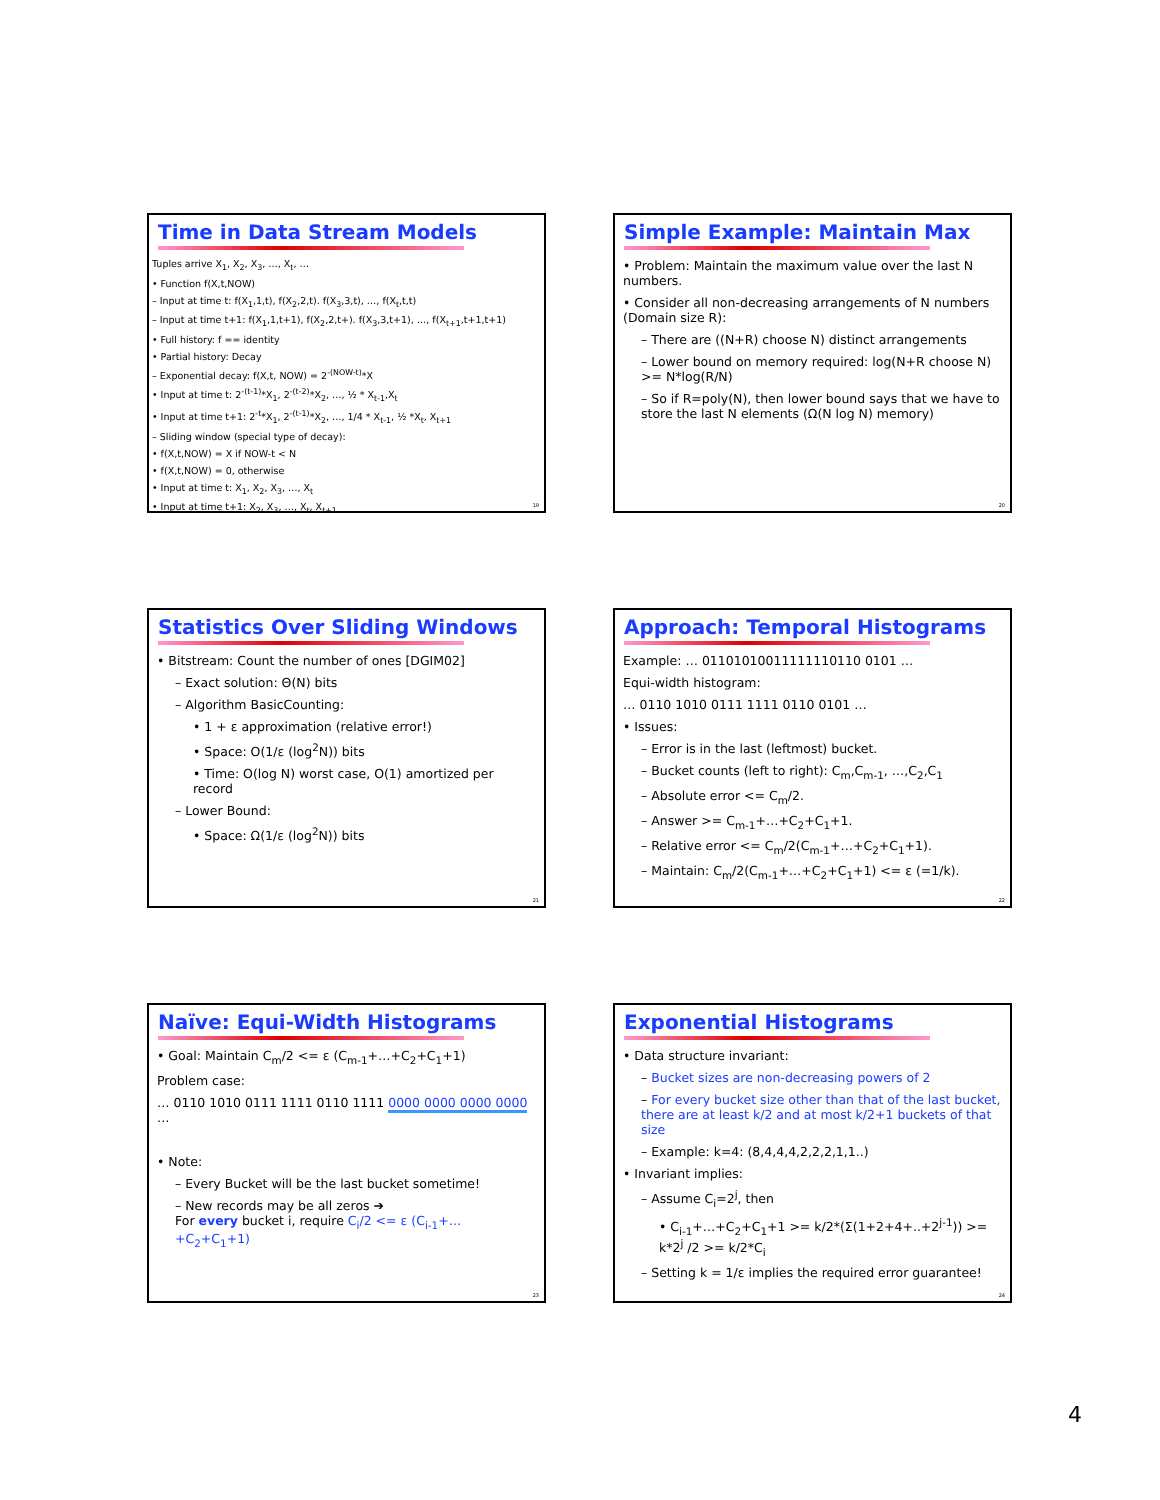Time in Data Stream Models
Tuples arrive X<sub>1</sub>, X<sub>2</sub>, X<sub>3</sub>, …, X<sub>t</sub>, …
• Function f(X,t,NOW)
– Input at time t: f(X<sub>1</sub>,1,t), f(X<sub>2</sub>,2,t). f(X<sub>3</sub>,3,t), …, f(X<sub>t</sub>,t,t)
– Input at time t+1: f(X<sub>1</sub>,1,t+1), f(X<sub>2</sub>,2,t+). f(X<sub>3</sub>,3,t+1), …, f(X<sub>t+1</sub>,t+1,t+1)
• Full history: f == identity
• Partial history: Decay
– Exponential decay: f(X,t, NOW) = 2<sup>-(NOW-t)</sup>*X
• Input at time t: 2<sup>-(t-1)</sup>*X<sub>1</sub>, 2<sup>-(t-2)</sup>*X<sub>2</sub>, …, ½ * X<sub>t-1</sub>,X<sub>t</sub>
• Input at time t+1: 2<sup>-t</sup>*X<sub>1</sub>, 2<sup>-(t-1)</sup>*X<sub>2</sub>, …, 1/4 * X<sub>t-1</sub>, ½ *X<sub>t</sub>, X<sub>t+1</sub>
– Sliding window (special type of decay):
• f(X,t,NOW) = X if NOW-t < N
• f(X,t,NOW) = 0, otherwise
• Input at time t: X<sub>1</sub>, X<sub>2</sub>, X<sub>3</sub>, …, X<sub>t</sub>
• Input at time t+1: X<sub>2</sub>, X<sub>3</sub>, …, X<sub>t</sub>, X<sub>t+1</sub>
19
Simple Example: Maintain Max
• Problem: Maintain the maximum value over the last N numbers.
• Consider all non-decreasing arrangements of N numbers (Domain size R):
– There are ((N+R) choose N) distinct arrangements
– Lower bound on memory required: log(N+R choose N) >= N*log(R/N)
– So if R=poly(N), then lower bound says that we have to store the last N elements (Ω(N log N) memory)
20
Statistics Over Sliding Windows
• Bitstream: Count the number of ones [DGIM02]
– Exact solution: Θ(N) bits
– Algorithm BasicCounting:
• 1 + ε approximation (relative error!)
• Space: O(1/ε (log<sup>2</sup>N)) bits
• Time: O(log N) worst case, O(1) amortized per record
– Lower Bound:
• Space: Ω(1/ε (log<sup>2</sup>N)) bits
21
Approach: Temporal Histograms
Example: … 01101010011111110110 0101 …
Equi-width histogram:
… 0110 1010 0111 1111 0110 0101 …
• Issues:
– Error is in the last (leftmost) bucket.
– Bucket counts (left to right): C<sub>m</sub>,C<sub>m-1</sub>, …,C<sub>2</sub>,C<sub>1</sub>
– Absolute error <= C<sub>m</sub>/2.
– Answer >= C<sub>m-1</sub>+…+C<sub>2</sub>+C<sub>1</sub>+1.
– Relative error <= C<sub>m</sub>/2(C<sub>m-1</sub>+…+C<sub>2</sub>+C<sub>1</sub>+1).
– Maintain: C<sub>m</sub>/2(C<sub>m-1</sub>+…+C<sub>2</sub>+C<sub>1</sub>+1) <= ε (=1/k).
22
Naïve: Equi-Width Histograms
• Goal: Maintain C<sub>m</sub>/2 <= ε (C<sub>m-1</sub>+…+C<sub>2</sub>+C<sub>1</sub>+1)
Problem case:
… 0110 1010 0111 1111 0110 1111 0000 0000 0000 0000 …
• Note:
– Every Bucket will be the last bucket sometime!
– New records may be all zeros ➔
For every bucket i, require C<sub>i</sub>/2 <= ε (C<sub>i-1</sub>+…+C<sub>2</sub>+C<sub>1</sub>+1)
23
Exponential Histograms
• Data structure invariant:
– Bucket sizes are non-decreasing powers of 2
– For every bucket size other than that of the last bucket, there are at least k/2 and at most k/2+1 buckets of that size
– Example: k=4: (8,4,4,4,2,2,2,1,1..)
• Invariant implies:
– Assume C<sub>i</sub>=2<sup>j</sup>, then
• C<sub>i-1</sub>+…+C<sub>2</sub>+C<sub>1</sub>+1 >= k/2*(Σ(1+2+4+..+2<sup>j-1</sup>)) >= k*2<sup>j</sup> /2 >= k/2*C<sub>i</sub>
– Setting k = 1/ε implies the required error guarantee!
24
4